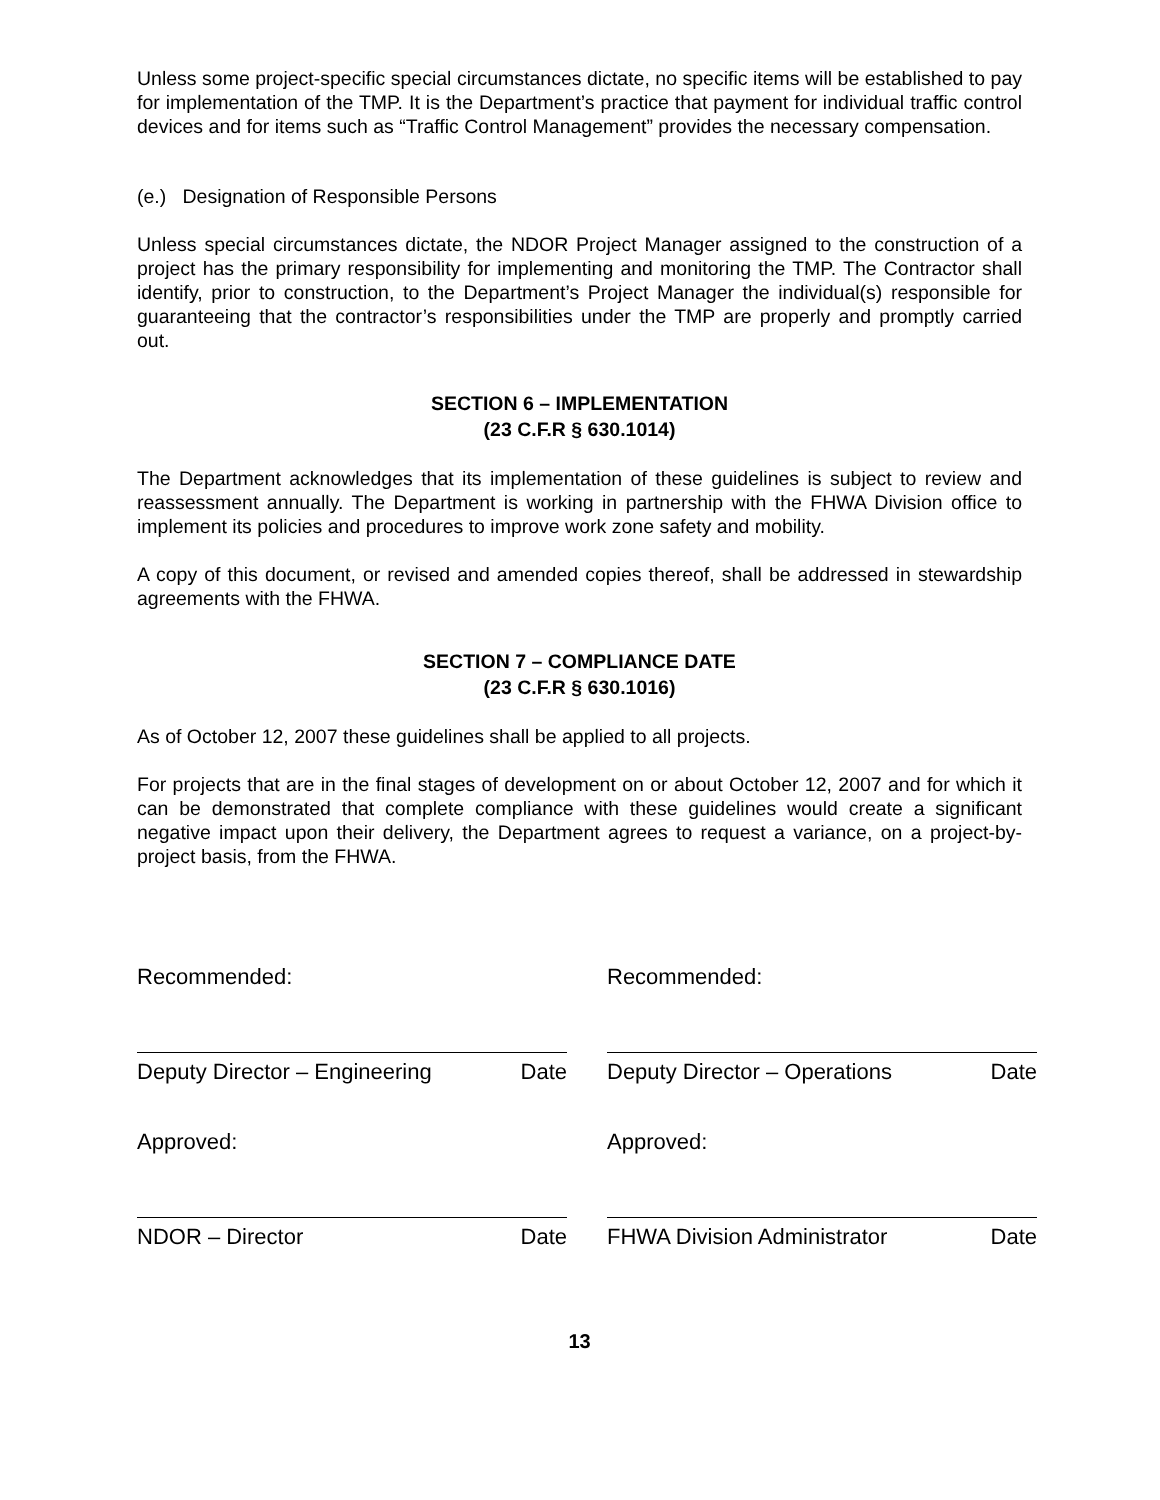Unless some project-specific special circumstances dictate, no specific items will be established to pay for implementation of the TMP. It is the Department’s practice that payment for individual traffic control devices and for items such as “Traffic Control Management” provides the necessary compensation.
(e.) Designation of Responsible Persons
Unless special circumstances dictate, the NDOR Project Manager assigned to the construction of a project has the primary responsibility for implementing and monitoring the TMP. The Contractor shall identify, prior to construction, to the Department’s Project Manager the individual(s) responsible for guaranteeing that the contractor’s responsibilities under the TMP are properly and promptly carried out.
SECTION 6 – IMPLEMENTATION
(23 C.F.R § 630.1014)
The Department acknowledges that its implementation of these guidelines is subject to review and reassessment annually. The Department is working in partnership with the FHWA Division office to implement its policies and procedures to improve work zone safety and mobility.
A copy of this document, or revised and amended copies thereof, shall be addressed in stewardship agreements with the FHWA.
SECTION 7 – COMPLIANCE DATE
(23 C.F.R § 630.1016)
As of October 12, 2007 these guidelines shall be applied to all projects.
For projects that are in the final stages of development on or about October 12, 2007 and for which it can be demonstrated that complete compliance with these guidelines would create a significant negative impact upon their delivery, the Department agrees to request a variance, on a project-by-project basis, from the FHWA.
Recommended:
Deputy Director – Engineering Date
Approved:
NDOR – Director Date
Recommended:
Deputy Director – Operations Date
Approved:
FHWA Division Administrator Date
13